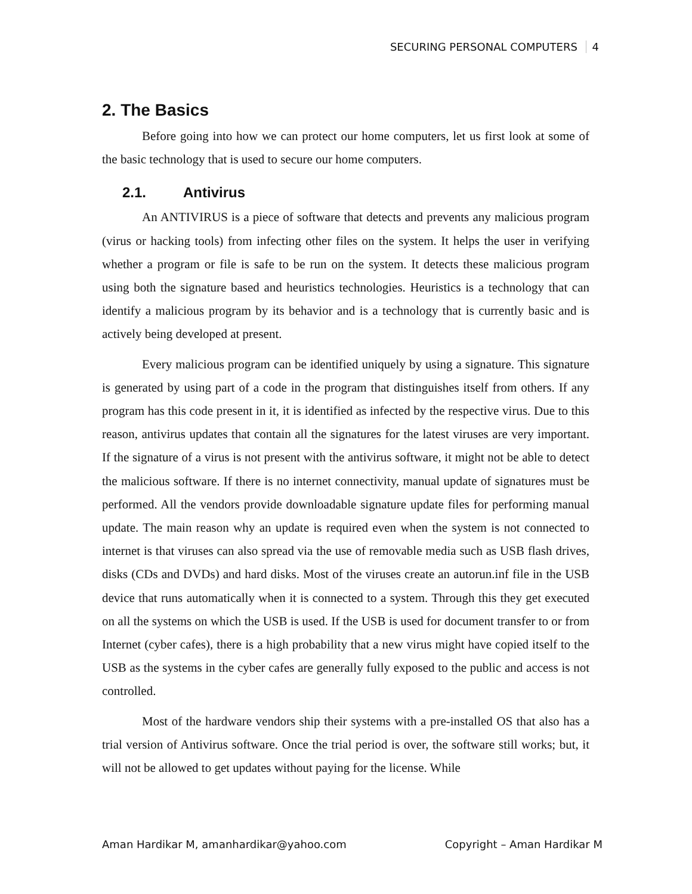SECURING PERSONAL COMPUTERS 4
2. The Basics
Before going into how we can protect our home computers, let us first look at some of the basic technology that is used to secure our home computers.
2.1. Antivirus
An ANTIVIRUS is a piece of software that detects and prevents any malicious program (virus or hacking tools) from infecting other files on the system. It helps the user in verifying whether a program or file is safe to be run on the system. It detects these malicious program using both the signature based and heuristics technologies. Heuristics is a technology that can identify a malicious program by its behavior and is a technology that is currently basic and is actively being developed at present.
Every malicious program can be identified uniquely by using a signature. This signature is generated by using part of a code in the program that distinguishes itself from others. If any program has this code present in it, it is identified as infected by the respective virus. Due to this reason, antivirus updates that contain all the signatures for the latest viruses are very important. If the signature of a virus is not present with the antivirus software, it might not be able to detect the malicious software. If there is no internet connectivity, manual update of signatures must be performed. All the vendors provide downloadable signature update files for performing manual update. The main reason why an update is required even when the system is not connected to internet is that viruses can also spread via the use of removable media such as USB flash drives, disks (CDs and DVDs) and hard disks. Most of the viruses create an autorun.inf file in the USB device that runs automatically when it is connected to a system. Through this they get executed on all the systems on which the USB is used. If the USB is used for document transfer to or from Internet (cyber cafes), there is a high probability that a new virus might have copied itself to the USB as the systems in the cyber cafes are generally fully exposed to the public and access is not controlled.
Most of the hardware vendors ship their systems with a pre-installed OS that also has a trial version of Antivirus software. Once the trial period is over, the software still works; but, it will not be allowed to get updates without paying for the license. While
Aman Hardikar M, amanhardikar@yahoo.com Copyright – Aman Hardikar M